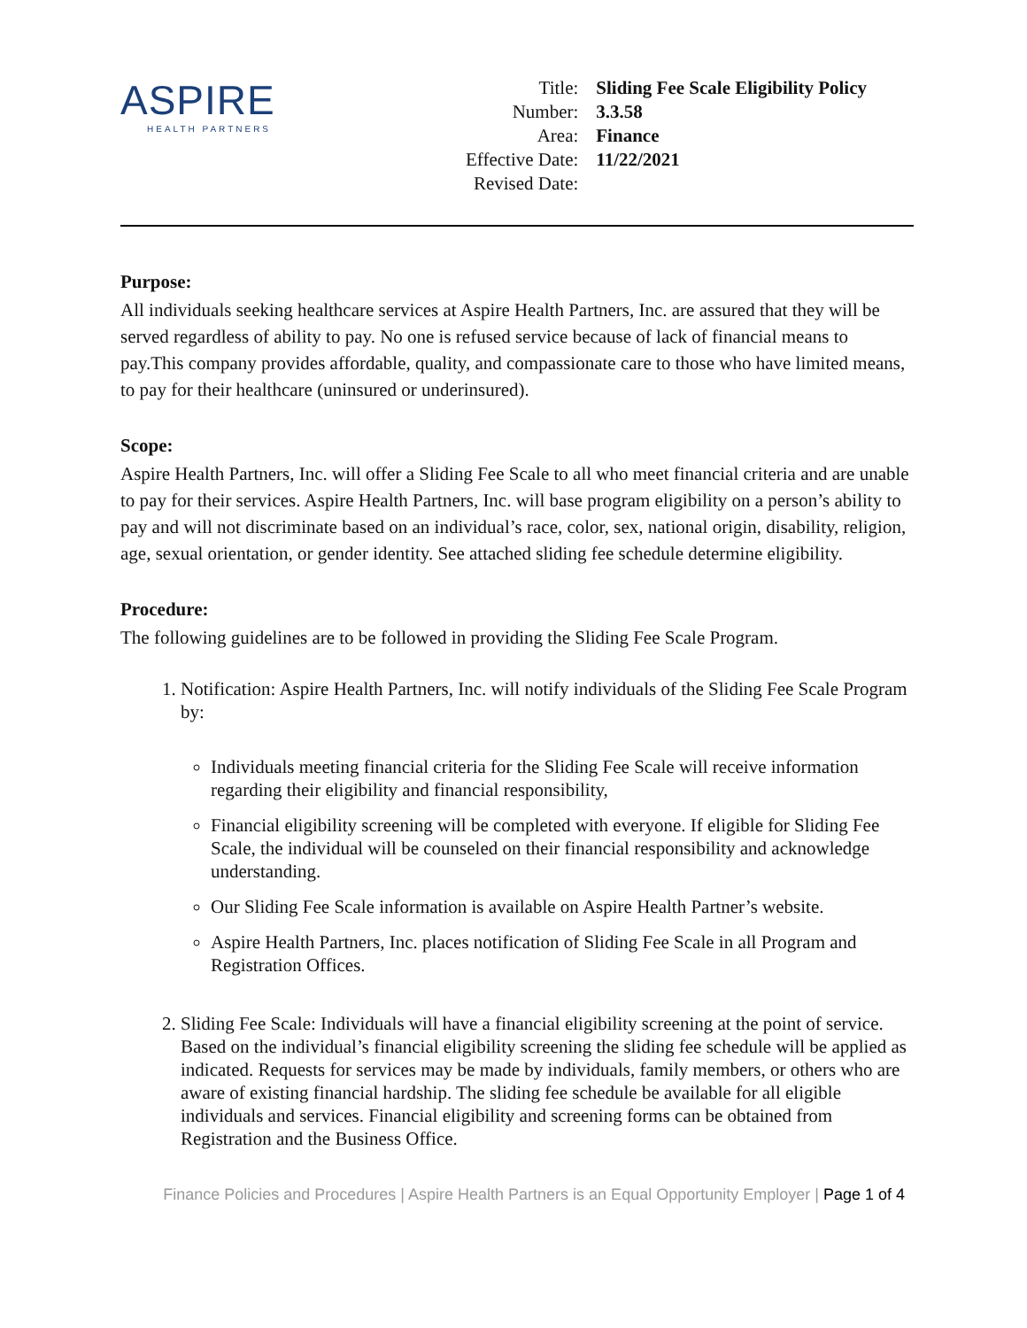ASPIRE
HEALTH PARTNERS
| Title: | Sliding Fee Scale Eligibility Policy |
| Number: | 3.3.58 |
| Area: | Finance |
| Effective Date: | 11/22/2021 |
| Revised Date: | |
Purpose:
All individuals seeking healthcare services at Aspire Health Partners, Inc. are assured that they will be served regardless of ability to pay. No one is refused service because of lack of financial means to pay.This company provides affordable, quality, and compassionate care to those who have limited means, to pay for their healthcare (uninsured or underinsured).
Scope:
Aspire Health Partners, Inc. will offer a Sliding Fee Scale to all who meet financial criteria and are unable to pay for their services. Aspire Health Partners, Inc. will base program eligibility on a person’s ability to pay and will not discriminate based on an individual’s race, color, sex, national origin, disability, religion, age, sexual orientation, or gender identity. See attached sliding fee schedule determine eligibility.
Procedure:
The following guidelines are to be followed in providing the Sliding Fee Scale Program.
1. Notification: Aspire Health Partners, Inc. will notify individuals of the Sliding Fee Scale Program by:
Individuals meeting financial criteria for the Sliding Fee Scale will receive information regarding their eligibility and financial responsibility,
Financial eligibility screening will be completed with everyone. If eligible for Sliding Fee Scale, the individual will be counseled on their financial responsibility and acknowledge understanding.
Our Sliding Fee Scale information is available on Aspire Health Partner’s website.
Aspire Health Partners, Inc. places notification of Sliding Fee Scale in all Program and Registration Offices.
2. Sliding Fee Scale: Individuals will have a financial eligibility screening at the point of service. Based on the individual’s financial eligibility screening the sliding fee schedule will be applied as indicated. Requests for services may be made by individuals, family members, or others who are aware of existing financial hardship. The sliding fee schedule be available for all eligible individuals and services. Financial eligibility and screening forms can be obtained from Registration and the Business Office.
Finance Policies and Procedures | Aspire Health Partners is an Equal Opportunity Employer | Page 1 of 4